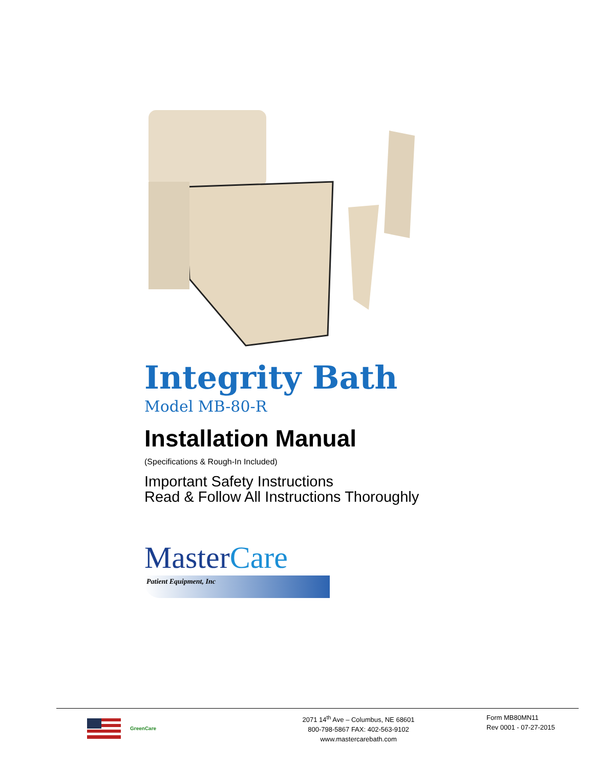Integrity Bath
Model MB-80-R
Installation Manual
(Specifications & Rough-In Included)
Important Safety Instructions
Read & Follow All Instructions Thoroughly
MasterCare
Patient Equipment, Inc
GreenCare
2071 14<sup>th</sup> Ave – Columbus, NE 68601
800-798-5867 FAX: 402-563-9102
www.mastercarebath.com
Form MB80MN11
Rev 0001 - 07-27-2015